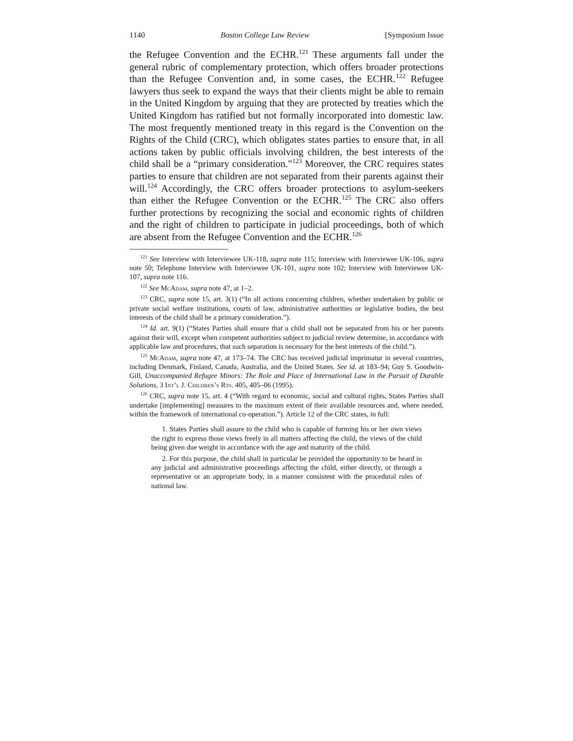1140 Boston College Law Review [Symposium Issue
the Refugee Convention and the ECHR.<sup>121</sup> These arguments fall under the general rubric of complementary protection, which offers broader protections than the Refugee Convention and, in some cases, the ECHR.<sup>122</sup> Refugee lawyers thus seek to expand the ways that their clients might be able to remain in the United Kingdom by arguing that they are protected by treaties which the United Kingdom has ratified but not formally incorporated into domestic law. The most frequently mentioned treaty in this regard is the Convention on the Rights of the Child (CRC), which obligates states parties to ensure that, in all actions taken by public officials involving children, the best interests of the child shall be a “primary consideration.”<sup>123</sup> Moreover, the CRC requires states parties to ensure that children are not separated from their parents against their will.<sup>124</sup> Accordingly, the CRC offers broader protections to asylum-seekers than either the Refugee Convention or the ECHR.<sup>125</sup> The CRC also offers further protections by recognizing the social and economic rights of children and the right of children to participate in judicial proceedings, both of which are absent from the Refugee Convention and the ECHR.<sup>126</sup>
<sup>121</sup> See Interview with Interviewee UK-118, supra note 115; Interview with Interviewee UK-106, supra note 50; Telephone Interview with Interviewee UK-101, supra note 102; Interview with Interviewee UK-107, supra note 116.
<sup>122</sup> See McAdam, supra note 47, at 1–2.
<sup>123</sup> CRC, supra note 15, art. 3(1) (“In all actions concerning children, whether undertaken by public or private social welfare institutions, courts of law, administrative authorities or legislative bodies, the best interests of the child shall be a primary consideration.”).
<sup>124</sup> Id. art. 9(1) (“States Parties shall ensure that a child shall not be separated from his or her parents against their will, except when competent authorities subject to judicial review determine, in accordance with applicable law and procedures, that such separation is necessary for the best interests of the child.”).
<sup>125</sup> McAdam, supra note 47, at 173–74. The CRC has received judicial imprimatur in several countries, including Denmark, Finland, Canada, Australia, and the United States. See id. at 183–94; Guy S. Goodwin-Gill, Unaccompanied Refugee Minors: The Role and Place of International Law in the Pursuit of Durable Solutions, 3 Int’l J. Children’s Rts. 405, 405–06 (1995).
<sup>126</sup> CRC, supra note 15, art. 4 (“With regard to economic, social and cultural rights, States Parties shall undertake [implementing] measures to the maximum extent of their available resources and, where needed, within the framework of international co-operation.”). Article 12 of the CRC states, in full:
1. States Parties shall assure to the child who is capable of forming his or her own views the right to express those views freely in all matters affecting the child, the views of the child being given due weight in accordance with the age and maturity of the child.
2. For this purpose, the child shall in particular be provided the opportunity to be heard in any judicial and administrative proceedings affecting the child, either directly, or through a representative or an appropriate body, in a manner consistent with the procedural rules of national law.